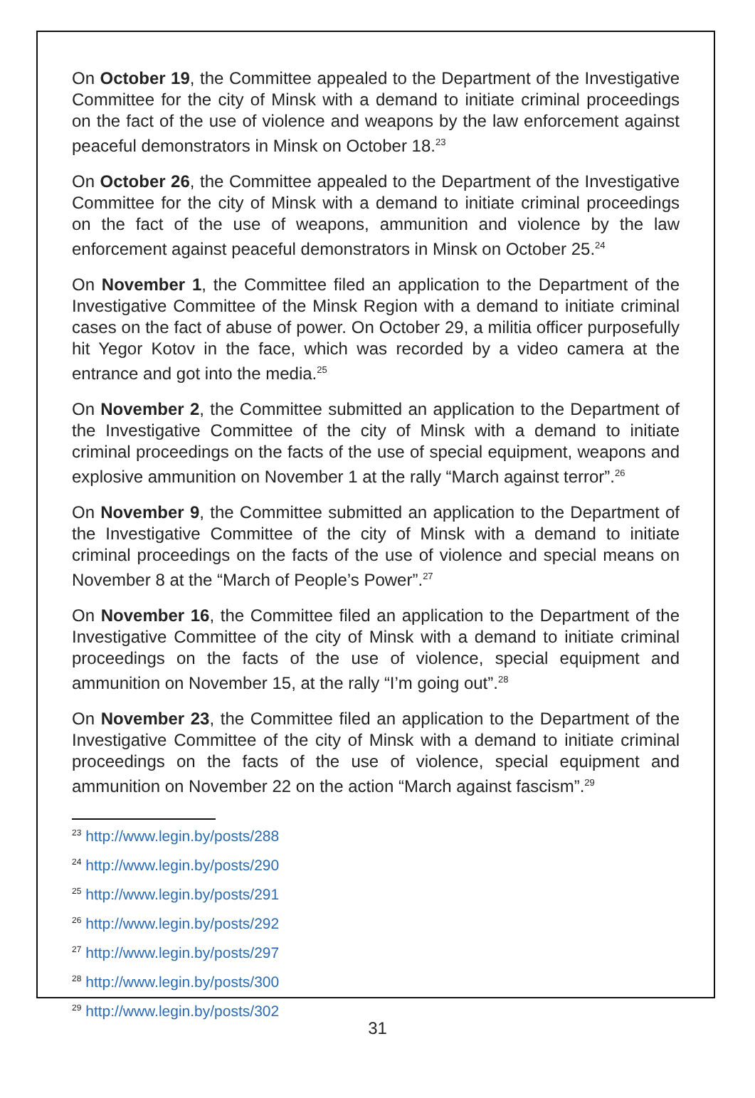On October 19, the Committee appealed to the Department of the Investigative Committee for the city of Minsk with a demand to initiate criminal proceedings on the fact of the use of violence and weapons by the law enforcement against peaceful demonstrators in Minsk on October 18.<sup>23</sup>
On October 26, the Committee appealed to the Department of the Investigative Committee for the city of Minsk with a demand to initiate criminal proceedings on the fact of the use of weapons, ammunition and violence by the law enforcement against peaceful demonstrators in Minsk on October 25.<sup>24</sup>
On November 1, the Committee filed an application to the Department of the Investigative Committee of the Minsk Region with a demand to initiate criminal cases on the fact of abuse of power. On October 29, a militia officer purposefully hit Yegor Kotov in the face, which was recorded by a video camera at the entrance and got into the media.<sup>25</sup>
On November 2, the Committee submitted an application to the Department of the Investigative Committee of the city of Minsk with a demand to initiate criminal proceedings on the facts of the use of special equipment, weapons and explosive ammunition on November 1 at the rally “March against terror”.<sup>26</sup>
On November 9, the Committee submitted an application to the Department of the Investigative Committee of the city of Minsk with a demand to initiate criminal proceedings on the facts of the use of violence and special means on November 8 at the “March of People’s Power”.<sup>27</sup>
On November 16, the Committee filed an application to the Department of the Investigative Committee of the city of Minsk with a demand to initiate criminal proceedings on the facts of the use of violence, special equipment and ammunition on November 15, at the rally “I’m going out”.<sup>28</sup>
On November 23, the Committee filed an application to the Department of the Investigative Committee of the city of Minsk with a demand to initiate criminal proceedings on the facts of the use of violence, special equipment and ammunition on November 22 on the action “March against fascism”.<sup>29</sup>
<sup>23</sup> http://www.legin.by/posts/288
<sup>24</sup> http://www.legin.by/posts/290
<sup>25</sup> http://www.legin.by/posts/291
<sup>26</sup> http://www.legin.by/posts/292
<sup>27</sup> http://www.legin.by/posts/297
<sup>28</sup> http://www.legin.by/posts/300
<sup>29</sup> http://www.legin.by/posts/302
31